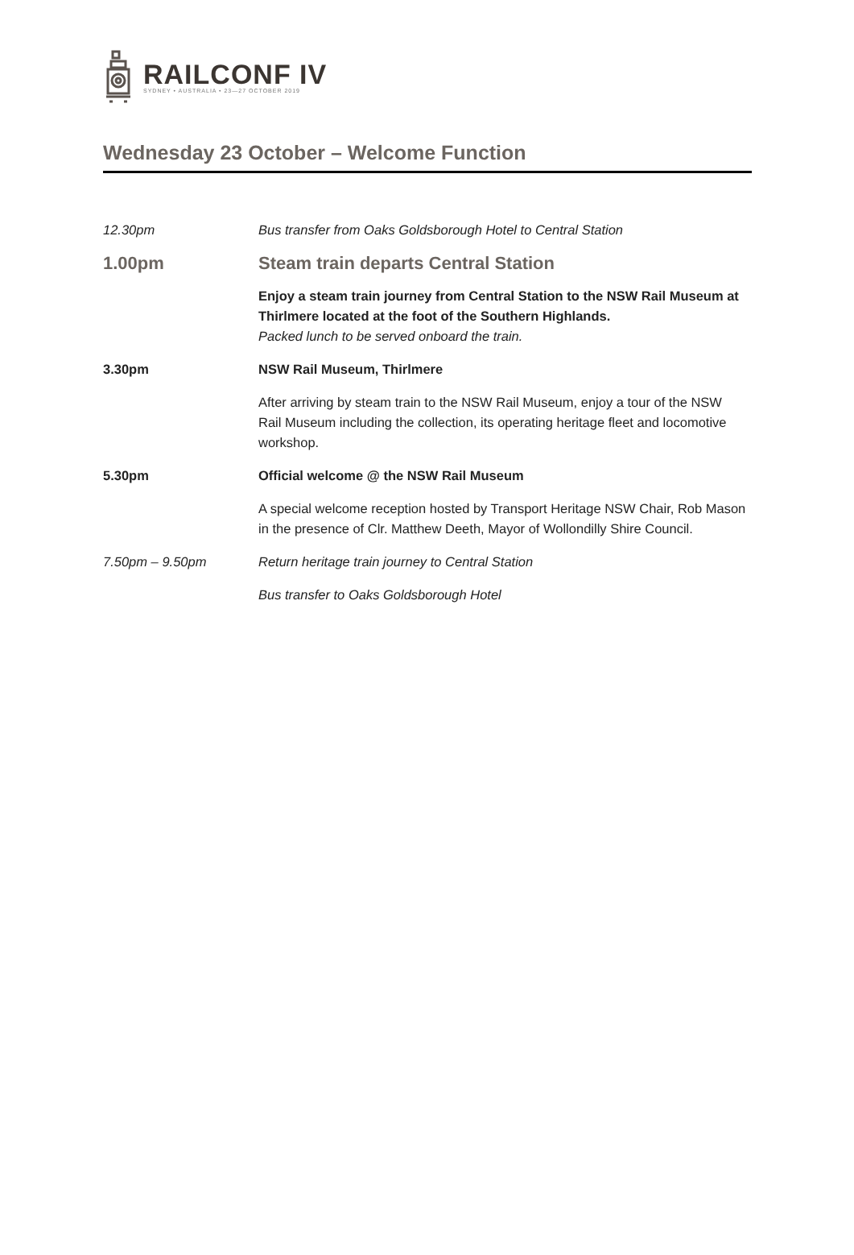RAILCONF IV
SYDNEY • AUSTRALIA • 23—27 OCTOBER 2019
Wednesday 23 October – Welcome Function
| 12.30pm | Bus transfer from Oaks Goldsborough Hotel to Central Station |
| 1.00pm | Steam train departs Central Station |
| | Enjoy a steam train journey from Central Station to the NSW Rail Museum at Thirlmere located at the foot of the Southern Highlands. Packed lunch to be served onboard the train. |
| 3.30pm | NSW Rail Museum, Thirlmere |
| | After arriving by steam train to the NSW Rail Museum, enjoy a tour of the NSW Rail Museum including the collection, its operating heritage fleet and locomotive workshop. |
| 5.30pm | Official welcome @ the NSW Rail Museum |
| | A special welcome reception hosted by Transport Heritage NSW Chair, Rob Mason in the presence of Clr. Matthew Deeth, Mayor of Wollondilly Shire Council. |
| 7.50pm – 9.50pm | Return heritage train journey to Central Station |
| | Bus transfer to Oaks Goldsborough Hotel |